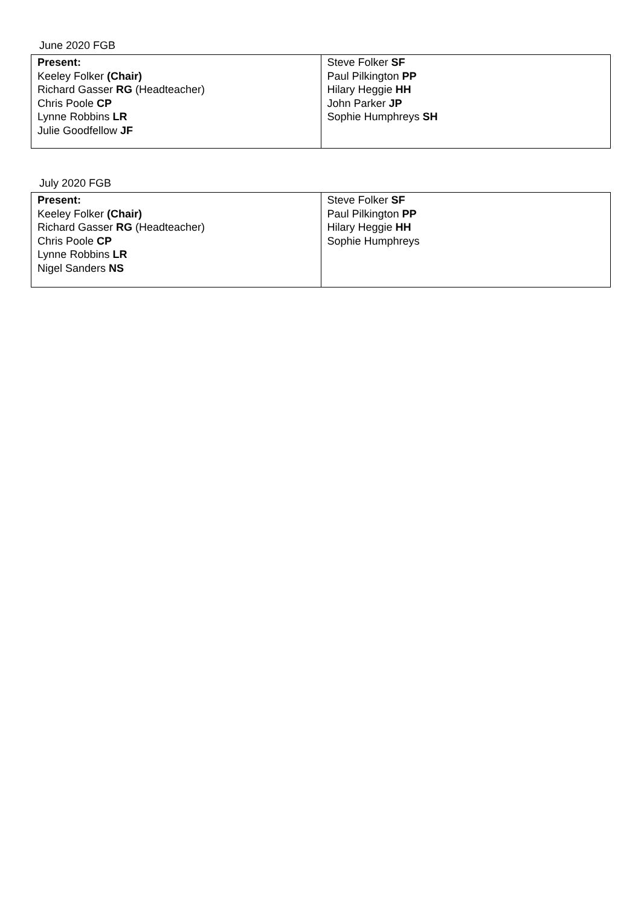June 2020 FGB
| Present: Keeley Folker (Chair) Richard Gasser RG (Headteacher) Chris Poole CP Lynne Robbins LR Julie Goodfellow JF | Steve Folker SF Paul Pilkington PP Hilary Heggie HH John Parker JP Sophie Humphreys SH |
July 2020 FGB
| Present: Keeley Folker (Chair) Richard Gasser RG (Headteacher) Chris Poole CP Lynne Robbins LR Nigel Sanders NS | Steve Folker SF Paul Pilkington PP Hilary Heggie HH Sophie Humphreys |